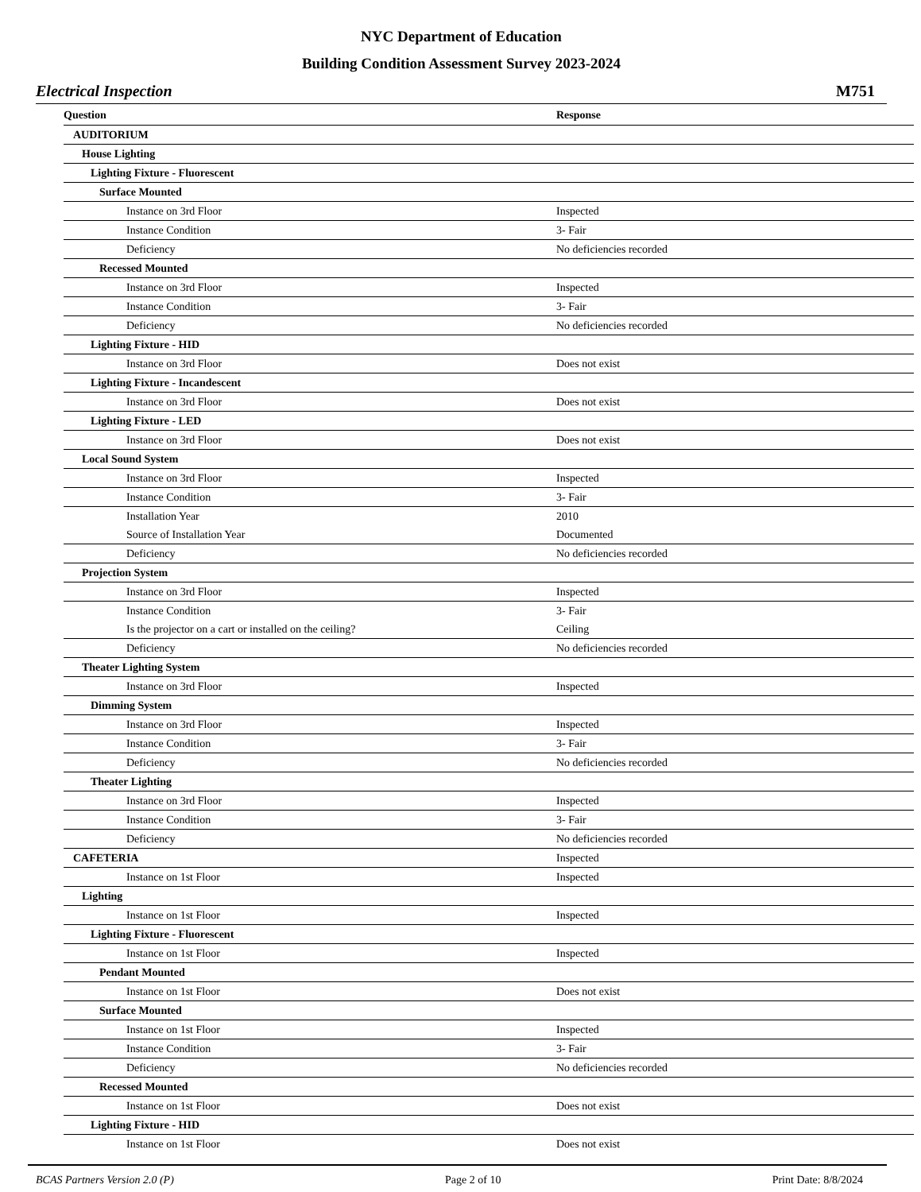NYC Department of Education
Building Condition Assessment Survey 2023-2024
Electrical Inspection M751
| Question | Response |
| --- | --- |
| AUDITORIUM | |
| House Lighting | |
| Lighting Fixture - Fluorescent | |
| Surface Mounted | |
| Instance on 3rd Floor | Inspected |
| Instance Condition | 3- Fair |
| Deficiency | No deficiencies recorded |
| Recessed Mounted | |
| Instance on 3rd Floor | Inspected |
| Instance Condition | 3- Fair |
| Deficiency | No deficiencies recorded |
| Lighting Fixture - HID | |
| Instance on 3rd Floor | Does not exist |
| Lighting Fixture - Incandescent | |
| Instance on 3rd Floor | Does not exist |
| Lighting Fixture - LED | |
| Instance on 3rd Floor | Does not exist |
| Local Sound System | |
| Instance on 3rd Floor | Inspected |
| Instance Condition | 3- Fair |
| Installation Year | 2010 |
| Source of Installation Year | Documented |
| Deficiency | No deficiencies recorded |
| Projection System | |
| Instance on 3rd Floor | Inspected |
| Instance Condition | 3- Fair |
| Is the projector on a cart or installed on the ceiling? | Ceiling |
| Deficiency | No deficiencies recorded |
| Theater Lighting System | |
| Instance on 3rd Floor | Inspected |
| Dimming System | |
| Instance on 3rd Floor | Inspected |
| Instance Condition | 3- Fair |
| Deficiency | No deficiencies recorded |
| Theater Lighting | |
| Instance on 3rd Floor | Inspected |
| Instance Condition | 3- Fair |
| Deficiency | No deficiencies recorded |
| CAFETERIA | Inspected |
| Instance on 1st Floor | Inspected |
| Lighting | |
| Instance on 1st Floor | Inspected |
| Lighting Fixture - Fluorescent | |
| Instance on 1st Floor | Inspected |
| Pendant Mounted | |
| Instance on 1st Floor | Does not exist |
| Surface Mounted | |
| Instance on 1st Floor | Inspected |
| Instance Condition | 3- Fair |
| Deficiency | No deficiencies recorded |
| Recessed Mounted | |
| Instance on 1st Floor | Does not exist |
| Lighting Fixture - HID | |
| Instance on 1st Floor | Does not exist |
BCAS Partners Version 2.0 (P) Page 2 of 10 Print Date: 8/8/2024